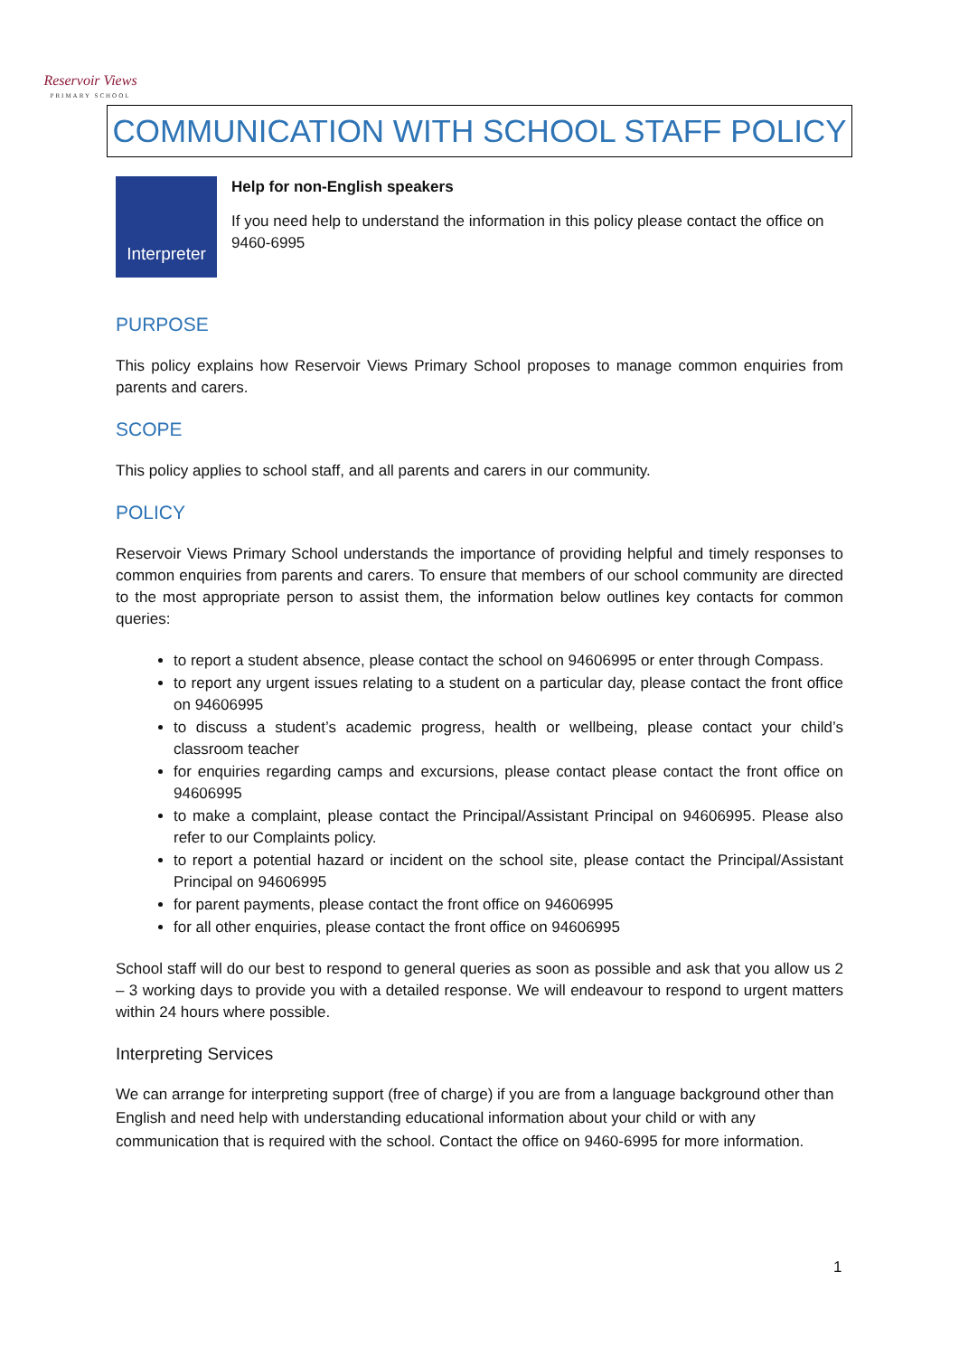Reservoir Views
PRIMARY SCHOOL
COMMUNICATION WITH SCHOOL STAFF POLICY
Interpreter
Help for non-English speakers
If you need help to understand the information in this policy please contact the office on 9460-6995
PURPOSE
This policy explains how Reservoir Views Primary School proposes to manage common enquiries from parents and carers.
SCOPE
This policy applies to school staff, and all parents and carers in our community.
POLICY
Reservoir Views Primary School understands the importance of providing helpful and timely responses to common enquiries from parents and carers. To ensure that members of our school community are directed to the most appropriate person to assist them, the information below outlines key contacts for common queries:
to report a student absence, please contact the school on 94606995 or enter through Compass.
to report any urgent issues relating to a student on a particular day, please contact the front office on 94606995
to discuss a student’s academic progress, health or wellbeing, please contact your child’s classroom teacher
for enquiries regarding camps and excursions, please contact please contact the front office on 94606995
to make a complaint, please contact the Principal/Assistant Principal on 94606995. Please also refer to our Complaints policy.
to report a potential hazard or incident on the school site, please contact the Principal/Assistant Principal on 94606995
for parent payments, please contact the front office on 94606995
for all other enquiries, please contact the front office on 94606995
School staff will do our best to respond to general queries as soon as possible and ask that you allow us 2 – 3 working days to provide you with a detailed response. We will endeavour to respond to urgent matters within 24 hours where possible.
Interpreting Services
We can arrange for interpreting support (free of charge) if you are from a language background other than English and need help with understanding educational information about your child or with any communication that is required with the school. Contact the office on 9460-6995 for more information.
1